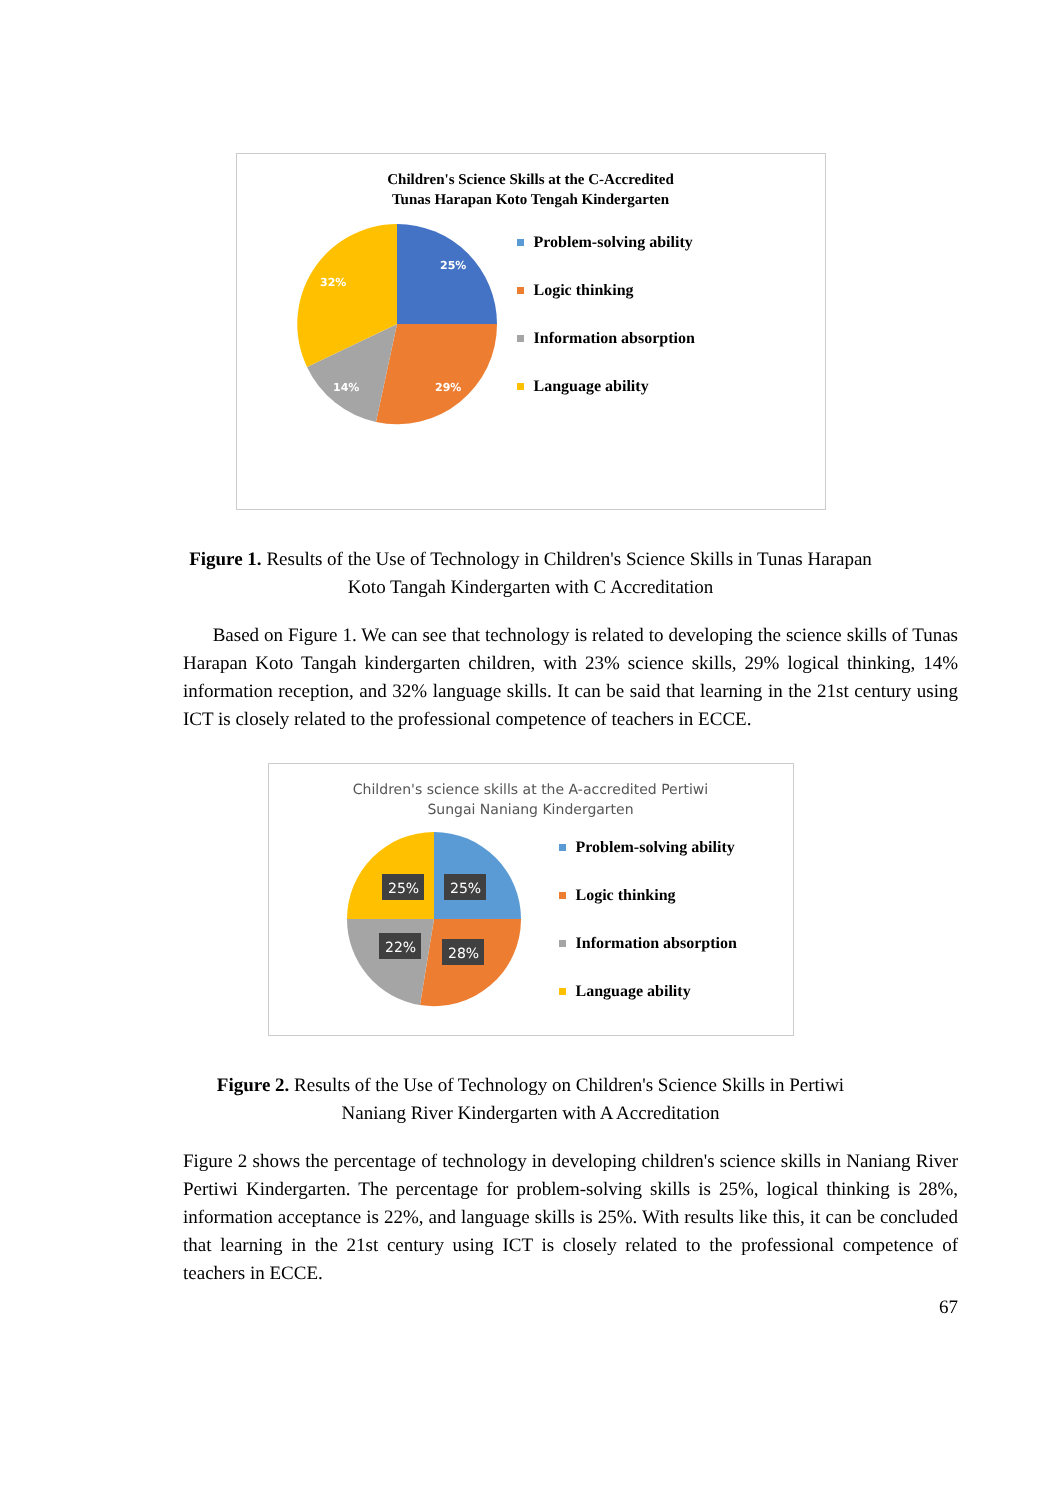Children's Science Skills at the C-Accredited
Tunas Harapan Koto Tengah Kindergarten
25%
29%
14%
32%
Problem-solving ability
Logic thinking
Information absorption
Language ability
Figure 1. Results of the Use of Technology in Children's Science Skills in Tunas Harapan
Koto Tangah Kindergarten with C Accreditation
Based on Figure 1. We can see that technology is related to developing the science skills of Tunas Harapan Koto Tangah kindergarten children, with 23% science skills, 29% logical thinking, 14% information reception, and 32% language skills. It can be said that learning in the 21st century using ICT is closely related to the professional competence of teachers in ECCE.
Children's science skills at the A-accredited Pertiwi
Sungai Naniang Kindergarten
25%
25%
22%
28%
Problem-solving ability
Logic thinking
Information absorption
Language ability
Figure 2. Results of the Use of Technology on Children's Science Skills in Pertiwi
Naniang River Kindergarten with A Accreditation
Figure 2 shows the percentage of technology in developing children's science skills in Naniang River Pertiwi Kindergarten. The percentage for problem-solving skills is 25%, logical thinking is 28%, information acceptance is 22%, and language skills is 25%. With results like this, it can be concluded that learning in the 21st century using ICT is closely related to the professional competence of teachers in ECCE.
67